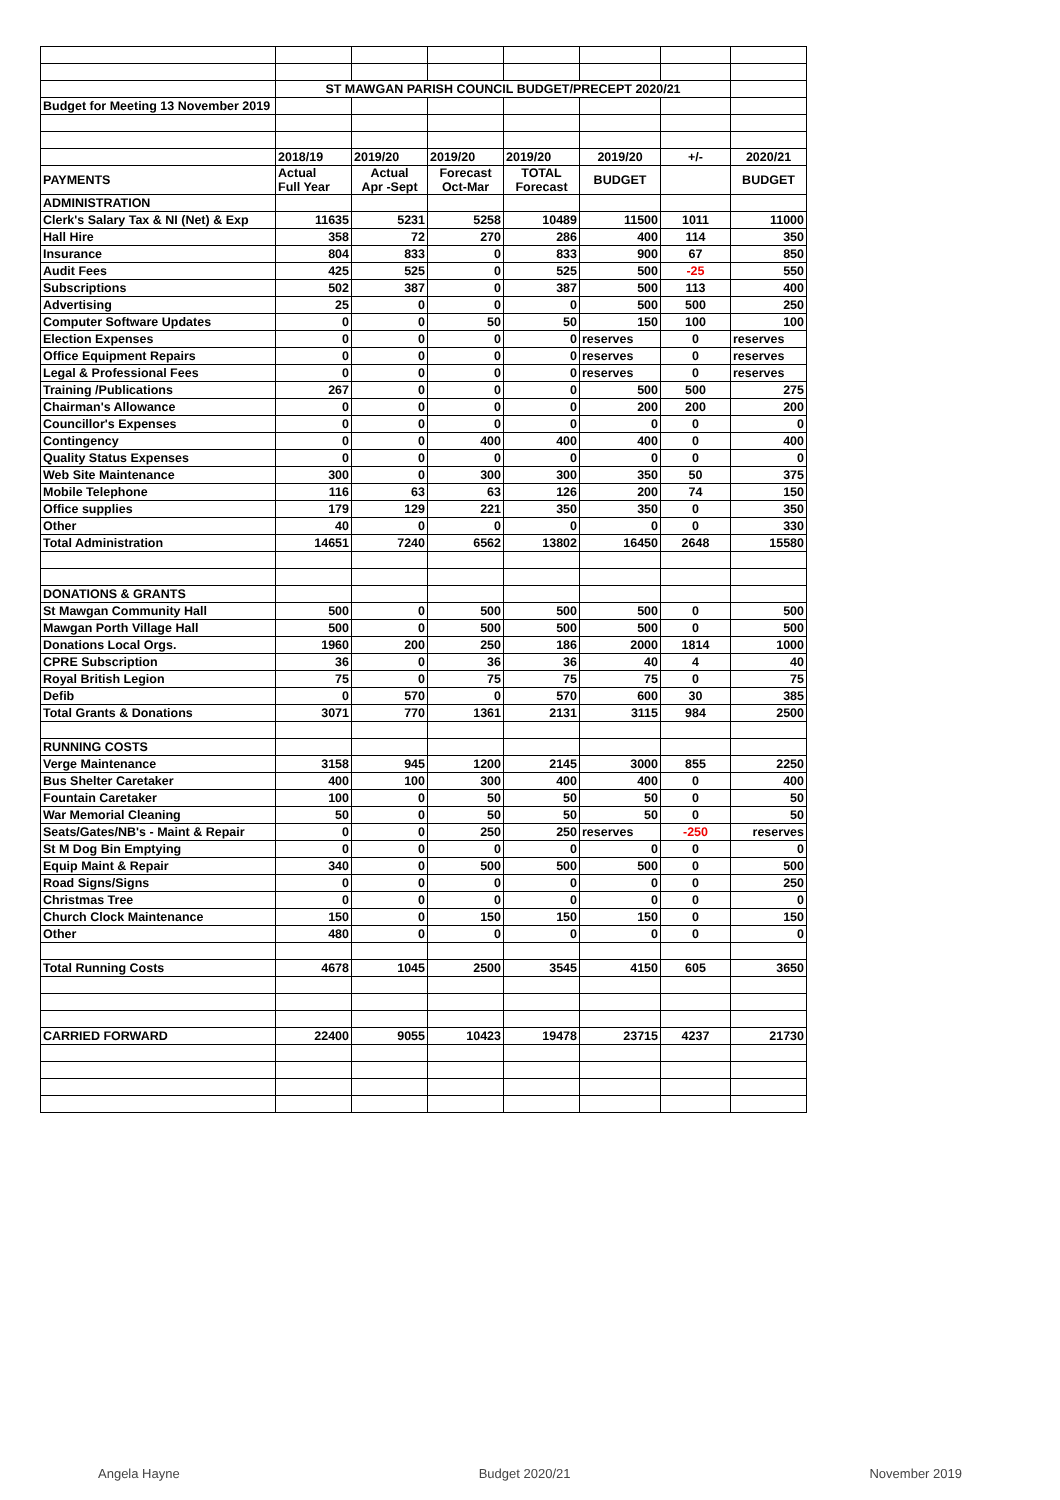| | ST MAWGAN PARISH COUNCIL BUDGET/PRECEPT 2020/21 | | | | | | |
| Budget for Meeting 13 November 2019 | | | | | | | |
| | 2018/19 | 2019/20 | 2019/20 | 2019/20 | 2019/20 | +/- | 2020/21 |
| PAYMENTS | Actual Full Year | Actual Apr -Sept | Forecast Oct-Mar | TOTAL Forecast | BUDGET | | BUDGET |
| ADMINISTRATION | | | | | | | |
| Clerk's Salary Tax & NI (Net) & Exp | 11635 | 5231 | 5258 | 10489 | 11500 | 1011 | 11000 |
| Hall Hire | 358 | 72 | 270 | 286 | 400 | 114 | 350 |
| Insurance | 804 | 833 | 0 | 833 | 900 | 67 | 850 |
| Audit Fees | 425 | 525 | 0 | 525 | 500 | -25 | 550 |
| Subscriptions | 502 | 387 | 0 | 387 | 500 | 113 | 400 |
| Advertising | 25 | 0 | 0 | 0 | 500 | 500 | 250 |
| Computer Software Updates | 0 | 0 | 50 | 50 | 150 | 100 | 100 |
| Election Expenses | 0 | 0 | 0 | 0 | reserves | 0 | reserves |
| Office Equipment Repairs | 0 | 0 | 0 | 0 | reserves | 0 | reserves |
| Legal & Professional Fees | 0 | 0 | 0 | 0 | reserves | 0 | reserves |
| Training /Publications | 267 | 0 | 0 | 0 | 500 | 500 | 275 |
| Chairman's Allowance | 0 | 0 | 0 | 0 | 200 | 200 | 200 |
| Councillor's Expenses | 0 | 0 | 0 | 0 | 0 | 0 | 0 |
| Contingency | 0 | 0 | 400 | 400 | 400 | 0 | 400 |
| Quality Status Expenses | 0 | 0 | 0 | 0 | 0 | 0 | 0 |
| Web Site Maintenance | 300 | 0 | 300 | 300 | 350 | 50 | 375 |
| Mobile Telephone | 116 | 63 | 63 | 126 | 200 | 74 | 150 |
| Office supplies | 179 | 129 | 221 | 350 | 350 | 0 | 350 |
| Other | 40 | 0 | 0 | 0 | 0 | 0 | 330 |
| Total Administration | 14651 | 7240 | 6562 | 13802 | 16450 | 2648 | 15580 |
| DONATIONS & GRANTS | | | | | | | |
| St Mawgan Community Hall | 500 | 0 | 500 | 500 | 500 | 0 | 500 |
| Mawgan Porth Village Hall | 500 | 0 | 500 | 500 | 500 | 0 | 500 |
| Donations Local Orgs. | 1960 | 200 | 250 | 186 | 2000 | 1814 | 1000 |
| CPRE Subscription | 36 | 0 | 36 | 36 | 40 | 4 | 40 |
| Royal British Legion | 75 | 0 | 75 | 75 | 75 | 0 | 75 |
| Defib | 0 | 570 | 0 | 570 | 600 | 30 | 385 |
| Total Grants & Donations | 3071 | 770 | 1361 | 2131 | 3115 | 984 | 2500 |
| RUNNING COSTS | | | | | | | |
| Verge Maintenance | 3158 | 945 | 1200 | 2145 | 3000 | 855 | 2250 |
| Bus Shelter Caretaker | 400 | 100 | 300 | 400 | 400 | 0 | 400 |
| Fountain Caretaker | 100 | 0 | 50 | 50 | 50 | 0 | 50 |
| War Memorial Cleaning | 50 | 0 | 50 | 50 | 50 | 0 | 50 |
| Seats/Gates/NB's - Maint & Repair | 0 | 0 | 250 | 250 | reserves | -250 | reserves |
| St M Dog Bin Emptying | 0 | 0 | 0 | 0 | 0 | 0 | 0 |
| Equip Maint & Repair | 340 | 0 | 500 | 500 | 500 | 0 | 500 |
| Road Signs/Signs | 0 | 0 | 0 | 0 | 0 | 0 | 250 |
| Christmas Tree | 0 | 0 | 0 | 0 | 0 | 0 | 0 |
| Church Clock Maintenance | 150 | 0 | 150 | 150 | 150 | 0 | 150 |
| Other | 480 | 0 | 0 | 0 | 0 | 0 | 0 |
| Total Running Costs | 4678 | 1045 | 2500 | 3545 | 4150 | 605 | 3650 |
| CARRIED FORWARD | 22400 | 9055 | 10423 | 19478 | 23715 | 4237 | 21730 |
Angela Hayne Budget 2020/21 November 2019